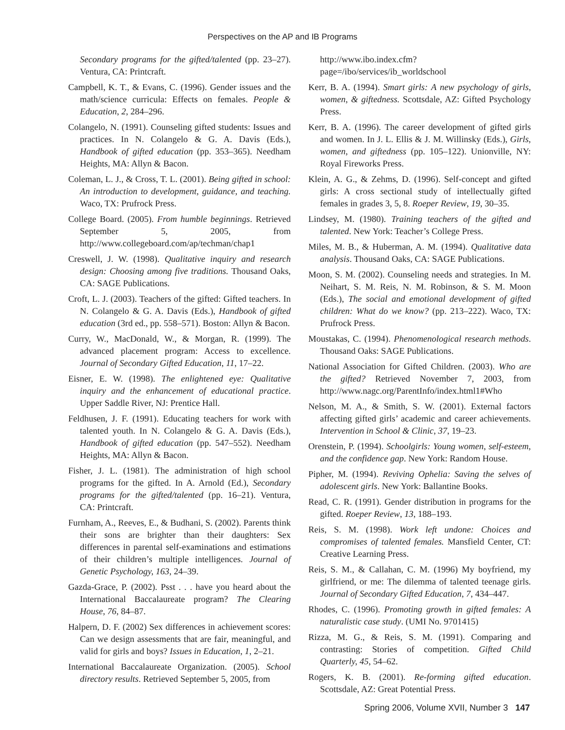Perspectives on the AP and IB Programs
Secondary programs for the gifted/talented (pp. 23–27). Ventura, CA: Printcraft.
Campbell, K. T., & Evans, C. (1996). Gender issues and the math/science curricula: Effects on females. People & Education, 2, 284–296.
Colangelo, N. (1991). Counseling gifted students: Issues and practices. In N. Colangelo & G. A. Davis (Eds.), Handbook of gifted education (pp. 353–365). Needham Heights, MA: Allyn & Bacon.
Coleman, L. J., & Cross, T. L. (2001). Being gifted in school: An introduction to development, guidance, and teaching. Waco, TX: Prufrock Press.
College Board. (2005). From humble beginnings. Retrieved September 5, 2005, from http://www.collegeboard.com/ap/techman/chap1
Creswell, J. W. (1998). Qualitative inquiry and research design: Choosing among five traditions. Thousand Oaks, CA: SAGE Publications.
Croft, L. J. (2003). Teachers of the gifted: Gifted teachers. In N. Colangelo & G. A. Davis (Eds.), Handbook of gifted education (3rd ed., pp. 558–571). Boston: Allyn & Bacon.
Curry, W., MacDonald, W., & Morgan, R. (1999). The advanced placement program: Access to excellence. Journal of Secondary Gifted Education, 11, 17–22.
Eisner, E. W. (1998). The enlightened eye: Qualitative inquiry and the enhancement of educational practice. Upper Saddle River, NJ: Prentice Hall.
Feldhusen, J. F. (1991). Educating teachers for work with talented youth. In N. Colangelo & G. A. Davis (Eds.), Handbook of gifted education (pp. 547–552). Needham Heights, MA: Allyn & Bacon.
Fisher, J. L. (1981). The administration of high school programs for the gifted. In A. Arnold (Ed.), Secondary programs for the gifted/talented (pp. 16–21). Ventura, CA: Printcraft.
Furnham, A., Reeves, E., & Budhani, S. (2002). Parents think their sons are brighter than their daughters: Sex differences in parental self-examinations and estimations of their children’s multiple intelligences. Journal of Genetic Psychology, 163, 24–39.
Gazda-Grace, P. (2002). Psst . . . have you heard about the International Baccalaureate program? The Clearing House, 76, 84–87.
Halpern, D. F. (2002) Sex differences in achievement scores: Can we design assessments that are fair, meaningful, and valid for girls and boys? Issues in Education, 1, 2–21.
International Baccalaureate Organization. (2005). School directory results. Retrieved September 5, 2005, from
http://www.ibo.index.cfm?page=/ibo/services/ib_worldschool
Kerr, B. A. (1994). Smart girls: A new psychology of girls, women, & giftedness. Scottsdale, AZ: Gifted Psychology Press.
Kerr, B. A. (1996). The career development of gifted girls and women. In J. L. Ellis & J. M. Willinsky (Eds.), Girls, women, and giftedness (pp. 105–122). Unionville, NY: Royal Fireworks Press.
Klein, A. G., & Zehms, D. (1996). Self-concept and gifted girls: A cross sectional study of intellectually gifted females in grades 3, 5, 8. Roeper Review, 19, 30–35.
Lindsey, M. (1980). Training teachers of the gifted and talented. New York: Teacher’s College Press.
Miles, M. B., & Huberman, A. M. (1994). Qualitative data analysis. Thousand Oaks, CA: SAGE Publications.
Moon, S. M. (2002). Counseling needs and strategies. In M. Neihart, S. M. Reis, N. M. Robinson, & S. M. Moon (Eds.), The social and emotional development of gifted children: What do we know? (pp. 213–222). Waco, TX: Prufrock Press.
Moustakas, C. (1994). Phenomenological research methods. Thousand Oaks: SAGE Publications.
National Association for Gifted Children. (2003). Who are the gifted? Retrieved November 7, 2003, from http://www.nagc.org/ParentInfo/index.html1#Who
Nelson, M. A., & Smith, S. W. (2001). External factors affecting gifted girls’ academic and career achievements. Intervention in School & Clinic, 37, 19–23.
Orenstein, P. (1994). Schoolgirls: Young women, self-esteem, and the confidence gap. New York: Random House.
Pipher, M. (1994). Reviving Ophelia: Saving the selves of adolescent girls. New York: Ballantine Books.
Read, C. R. (1991). Gender distribution in programs for the gifted. Roeper Review, 13, 188–193.
Reis, S. M. (1998). Work left undone: Choices and compromises of talented females. Mansfield Center, CT: Creative Learning Press.
Reis, S. M., & Callahan, C. M. (1996) My boyfriend, my girlfriend, or me: The dilemma of talented teenage girls. Journal of Secondary Gifted Education, 7, 434–447.
Rhodes, C. (1996). Promoting growth in gifted females: A naturalistic case study. (UMI No. 9701415)
Rizza, M. G., & Reis, S. M. (1991). Comparing and contrasting: Stories of competition. Gifted Child Quarterly, 45, 54–62.
Rogers, K. B. (2001). Re-forming gifted education. Scottsdale, AZ: Great Potential Press.
Spring 2006, Volume XVII, Number 3 147